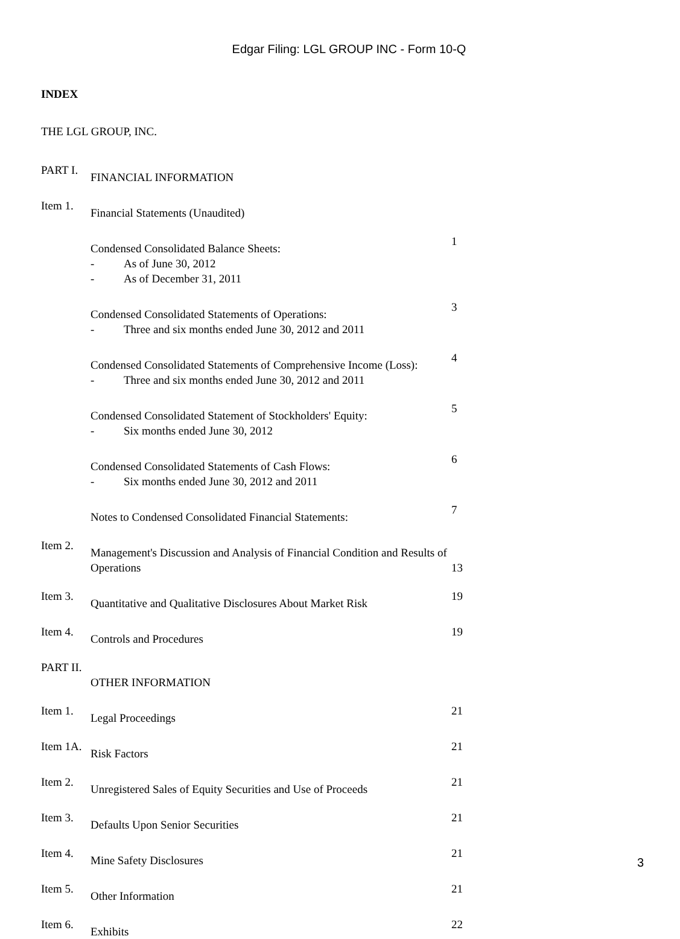Edgar Filing: LGL GROUP INC - Form 10-Q
INDEX
THE LGL GROUP, INC.
| PART I. | FINANCIAL INFORMATION | |
| Item 1. | Financial Statements (Unaudited) | |
| | Condensed Consolidated Balance Sheets: - As of June 30, 2012 - As of December 31, 2011 | 1 |
| | Condensed Consolidated Statements of Operations: - Three and six months ended June 30, 2012 and 2011 | 3 |
| | Condensed Consolidated Statements of Comprehensive Income (Loss): - Three and six months ended June 30, 2012 and 2011 | 4 |
| | Condensed Consolidated Statement of Stockholders' Equity: - Six months ended June 30, 2012 | 5 |
| | Condensed Consolidated Statements of Cash Flows: - Six months ended June 30, 2012 and 2011 | 6 |
| | Notes to Condensed Consolidated Financial Statements: | 7 |
| Item 2. | Management's Discussion and Analysis of Financial Condition and Results of Operations | 13 |
| Item 3. | Quantitative and Qualitative Disclosures About Market Risk | 19 |
| Item 4. | Controls and Procedures | 19 |
| PART II. | OTHER INFORMATION | |
| Item 1. | Legal Proceedings | 21 |
| Item 1A. | Risk Factors | 21 |
| Item 2. | Unregistered Sales of Equity Securities and Use of Proceeds | 21 |
| Item 3. | Defaults Upon Senior Securities | 21 |
| Item 4. | Mine Safety Disclosures | 21 |
| Item 5. | Other Information | 21 |
| Item 6. | Exhibits | 22 |
3